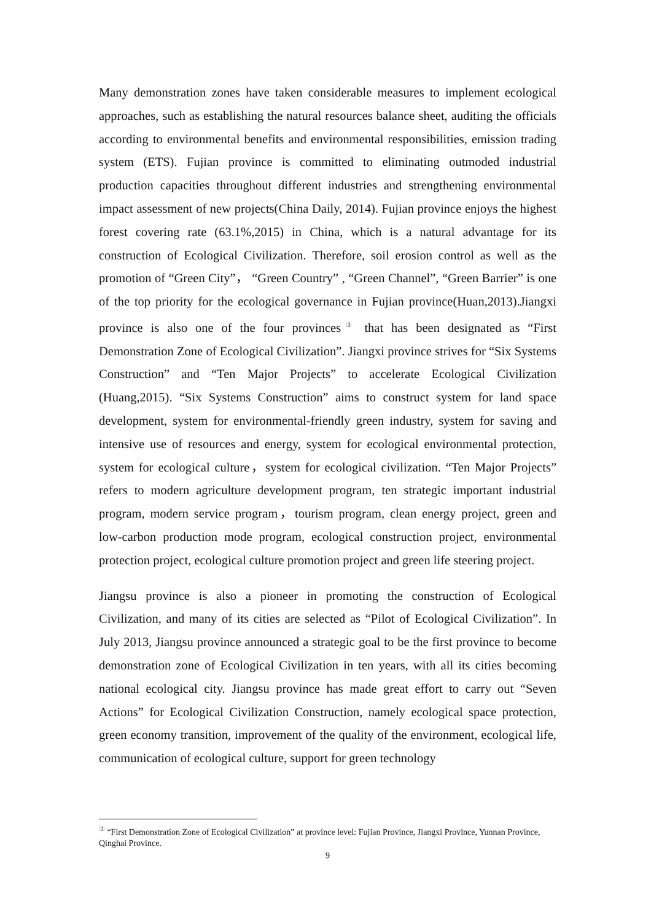Many demonstration zones have taken considerable measures to implement ecological approaches, such as establishing the natural resources balance sheet, auditing the officials according to environmental benefits and environmental responsibilities, emission trading system (ETS). Fujian province is committed to eliminating outmoded industrial production capacities throughout different industries and strengthening environmental impact assessment of new projects(China Daily, 2014). Fujian province enjoys the highest forest covering rate (63.1%,2015) in China, which is a natural advantage for its construction of Ecological Civilization. Therefore, soil erosion control as well as the promotion of “Green City”， “Green Country” , “Green Channel”, “Green Barrier” is one of the top priority for the ecological governance in Fujian province(Huan,2013).Jiangxi province is also one of the four provinces<sup>③</sup> that has been designated as “First Demonstration Zone of Ecological Civilization”. Jiangxi province strives for “Six Systems Construction” and “Ten Major Projects” to accelerate Ecological Civilization (Huang,2015). “Six Systems Construction” aims to construct system for land space development, system for environmental-friendly green industry, system for saving and intensive use of resources and energy, system for ecological environmental protection, system for ecological culture，system for ecological civilization. “Ten Major Projects” refers to modern agriculture development program, ten strategic important industrial program, modern service program，tourism program, clean energy project, green and low-carbon production mode program, ecological construction project, environmental protection project, ecological culture promotion project and green life steering project.
Jiangsu province is also a pioneer in promoting the construction of Ecological Civilization, and many of its cities are selected as “Pilot of Ecological Civilization”. In July 2013, Jiangsu province announced a strategic goal to be the first province to become demonstration zone of Ecological Civilization in ten years, with all its cities becoming national ecological city. Jiangsu province has made great effort to carry out “Seven Actions” for Ecological Civilization Construction, namely ecological space protection, green economy transition, improvement of the quality of the environment, ecological life, communication of ecological culture, support for green technology
<sup>③</sup> “First Demonstration Zone of Ecological Civilization” at province level: Fujian Province, Jiangxi Province, Yunnan Province, Qinghai Province.
9